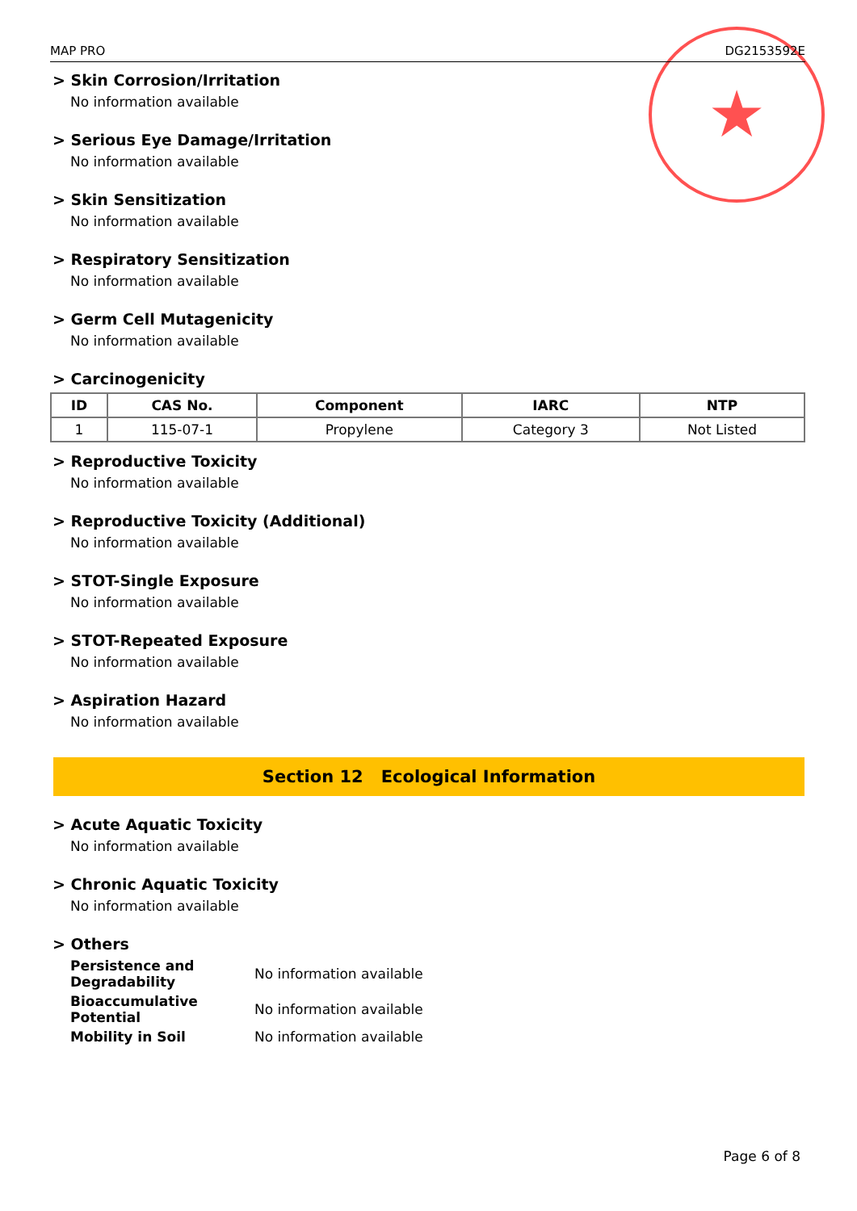★
MAP PRO DG2153592E
> Skin Corrosion/Irritation
No information available
> Serious Eye Damage/Irritation
No information available
> Skin Sensitization
No information available
> Respiratory Sensitization
No information available
> Germ Cell Mutagenicity
No information available
> Carcinogenicity
| ID | CAS No. | Component | IARC | NTP |
| --- | --- | --- | --- | --- |
| 1 | 115-07-1 | Propylene | Category 3 | Not Listed |
> Reproductive Toxicity
No information available
> Reproductive Toxicity (Additional)
No information available
> STOT-Single Exposure
No information available
> STOT-Repeated Exposure
No information available
> Aspiration Hazard
No information available
Section 12 Ecological Information
> Acute Aquatic Toxicity
No information available
> Chronic Aquatic Toxicity
No information available
> Others
Persistence and Degradability No information available Bioaccumulative Potential No information available Mobility in Soil No information available
Page 6 of 8